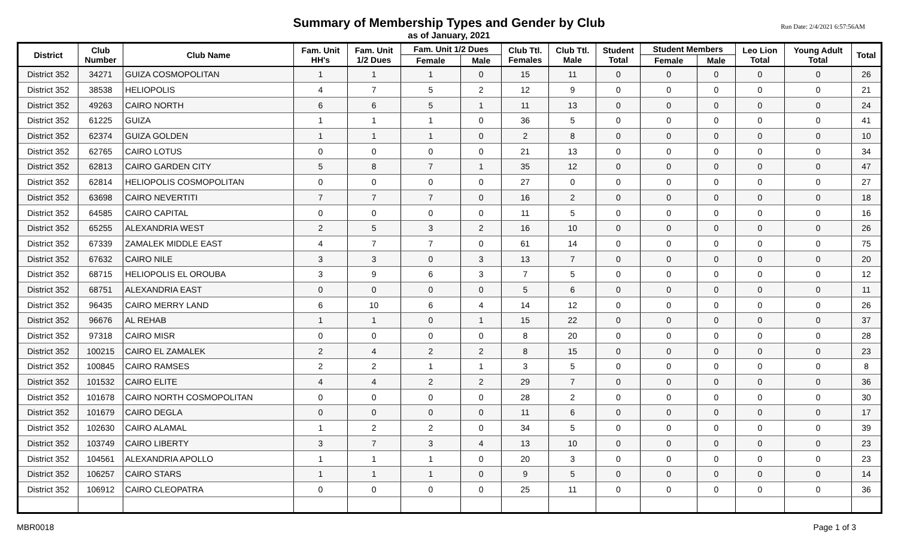Summary of Membership Types and Gender by Club
as of January, 2021
Run Date: 2/4/2021 6:57:56AM
| District | Club Number | Club Name | Fam. Unit HH's | Fam. Unit 1/2 Dues | Fam. Unit 1/2 Dues | | Club Ttl. Females | Club Ttl. Male | Student Total | Student Members | | Leo Lion Total | Young Adult Total | Total |
| --- | --- | --- | --- | --- | --- | --- | --- | --- | --- | --- | --- | --- | --- | --- |
| | | | | | Female | Male | | | | Female | Male | | | |
| District 352 | 34271 | GUIZA COSMOPOLITAN | 1 | 1 | 1 | 0 | 15 | 11 | 0 | 0 | 0 | 0 | 0 | 26 |
| District 352 | 38538 | HELIOPOLIS | 4 | 7 | 5 | 2 | 12 | 9 | 0 | 0 | 0 | 0 | 0 | 21 |
| District 352 | 49263 | CAIRO NORTH | 6 | 6 | 5 | 1 | 11 | 13 | 0 | 0 | 0 | 0 | 0 | 24 |
| District 352 | 61225 | GUIZA | 1 | 1 | 1 | 0 | 36 | 5 | 0 | 0 | 0 | 0 | 0 | 41 |
| District 352 | 62374 | GUIZA GOLDEN | 1 | 1 | 1 | 0 | 2 | 8 | 0 | 0 | 0 | 0 | 0 | 10 |
| District 352 | 62765 | CAIRO LOTUS | 0 | 0 | 0 | 0 | 21 | 13 | 0 | 0 | 0 | 0 | 0 | 34 |
| District 352 | 62813 | CAIRO GARDEN CITY | 5 | 8 | 7 | 1 | 35 | 12 | 0 | 0 | 0 | 0 | 0 | 47 |
| District 352 | 62814 | HELIOPOLIS COSMOPOLITAN | 0 | 0 | 0 | 0 | 27 | 0 | 0 | 0 | 0 | 0 | 0 | 27 |
| District 352 | 63698 | CAIRO NEVERTITI | 7 | 7 | 7 | 0 | 16 | 2 | 0 | 0 | 0 | 0 | 0 | 18 |
| District 352 | 64585 | CAIRO CAPITAL | 0 | 0 | 0 | 0 | 11 | 5 | 0 | 0 | 0 | 0 | 0 | 16 |
| District 352 | 65255 | ALEXANDRIA WEST | 2 | 5 | 3 | 2 | 16 | 10 | 0 | 0 | 0 | 0 | 0 | 26 |
| District 352 | 67339 | ZAMALEK MIDDLE EAST | 4 | 7 | 7 | 0 | 61 | 14 | 0 | 0 | 0 | 0 | 0 | 75 |
| District 352 | 67632 | CAIRO NILE | 3 | 3 | 0 | 3 | 13 | 7 | 0 | 0 | 0 | 0 | 0 | 20 |
| District 352 | 68715 | HELIOPOLIS EL OROUBA | 3 | 9 | 6 | 3 | 7 | 5 | 0 | 0 | 0 | 0 | 0 | 12 |
| District 352 | 68751 | ALEXANDRIA EAST | 0 | 0 | 0 | 0 | 5 | 6 | 0 | 0 | 0 | 0 | 0 | 11 |
| District 352 | 96435 | CAIRO MERRY LAND | 6 | 10 | 6 | 4 | 14 | 12 | 0 | 0 | 0 | 0 | 0 | 26 |
| District 352 | 96676 | AL REHAB | 1 | 1 | 0 | 1 | 15 | 22 | 0 | 0 | 0 | 0 | 0 | 37 |
| District 352 | 97318 | CAIRO MISR | 0 | 0 | 0 | 0 | 8 | 20 | 0 | 0 | 0 | 0 | 0 | 28 |
| District 352 | 100215 | CAIRO EL ZAMALEK | 2 | 4 | 2 | 2 | 8 | 15 | 0 | 0 | 0 | 0 | 0 | 23 |
| District 352 | 100845 | CAIRO RAMSES | 2 | 2 | 1 | 1 | 3 | 5 | 0 | 0 | 0 | 0 | 0 | 8 |
| District 352 | 101532 | CAIRO ELITE | 4 | 4 | 2 | 2 | 29 | 7 | 0 | 0 | 0 | 0 | 0 | 36 |
| District 352 | 101678 | CAIRO NORTH COSMOPOLITAN | 0 | 0 | 0 | 0 | 28 | 2 | 0 | 0 | 0 | 0 | 0 | 30 |
| District 352 | 101679 | CAIRO DEGLA | 0 | 0 | 0 | 0 | 11 | 6 | 0 | 0 | 0 | 0 | 0 | 17 |
| District 352 | 102630 | CAIRO ALAMAL | 1 | 2 | 2 | 0 | 34 | 5 | 0 | 0 | 0 | 0 | 0 | 39 |
| District 352 | 103749 | CAIRO LIBERTY | 3 | 7 | 3 | 4 | 13 | 10 | 0 | 0 | 0 | 0 | 0 | 23 |
| District 352 | 104561 | ALEXANDRIA APOLLO | 1 | 1 | 1 | 0 | 20 | 3 | 0 | 0 | 0 | 0 | 0 | 23 |
| District 352 | 106257 | CAIRO STARS | 1 | 1 | 1 | 0 | 9 | 5 | 0 | 0 | 0 | 0 | 0 | 14 |
| District 352 | 106912 | CAIRO CLEOPATRA | 0 | 0 | 0 | 0 | 25 | 11 | 0 | 0 | 0 | 0 | 0 | 36 |
MBR0018 Page 1 of 3